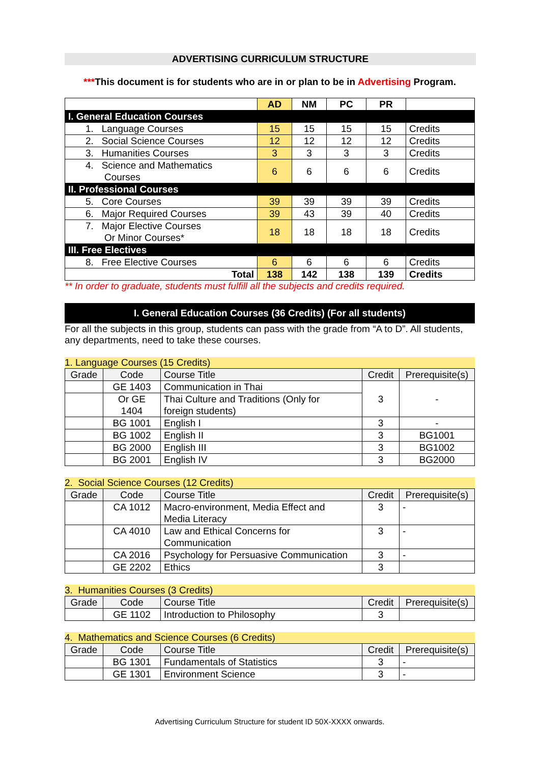ADVERTISING CURRICULUM STRUCTURE
***This document is for students who are in or plan to be in Advertising Program.
| | AD | NM | PC | PR | |
| I. General Education Courses | | | | | |
| 1. Language Courses | 15 | 15 | 15 | 15 | Credits |
| 2. Social Science Courses | 12 | 12 | 12 | 12 | Credits |
| 3. Humanities Courses | 3 | 3 | 3 | 3 | Credits |
| 4. Science and Mathematics Courses | 6 | 6 | 6 | 6 | Credits |
| II. Professional Courses | | | | | |
| 5. Core Courses | 39 | 39 | 39 | 39 | Credits |
| 6. Major Required Courses | 39 | 43 | 39 | 40 | Credits |
| 7. Major Elective Courses Or Minor Courses* | 18 | 18 | 18 | 18 | Credits |
| III. Free Electives | | | | | |
| 8. Free Elective Courses | 6 | 6 | 6 | 6 | Credits |
| Total | 138 | 142 | 138 | 139 | Credits |
** In order to graduate, students must fulfill all the subjects and credits required.
I. General Education Courses (36 Credits) (For all students)
For all the subjects in this group, students can pass with the grade from “A to D”. All students, any departments, need to take these courses.
1. Language Courses (15 Credits)
| Grade | Code | Course Title | Credit | Prerequisite(s) |
| --- | --- | --- | --- | --- |
| | GE 1403 | Communication in Thai | 3 | - |
| | Or GE 1404 | Thai Culture and Traditions (Only for foreign students) | | |
| | BG 1001 | English I | 3 | - |
| | BG 1002 | English II | 3 | BG1001 |
| | BG 2000 | English III | 3 | BG1002 |
| | BG 2001 | English IV | 3 | BG2000 |
2. Social Science Courses (12 Credits)
| Grade | Code | Course Title | Credit | Prerequisite(s) |
| --- | --- | --- | --- | --- |
| | CA 1012 | Macro-environment, Media Effect and Media Literacy | 3 | - |
| | CA 4010 | Law and Ethical Concerns for Communication | 3 | - |
| | CA 2016 | Psychology for Persuasive Communication | 3 | - |
| | GE 2202 | Ethics | 3 | |
3. Humanities Courses (3 Credits)
| Grade | Code | Course Title | Credit | Prerequisite(s) |
| --- | --- | --- | --- | --- |
| | GE 1102 | Introduction to Philosophy | 3 | |
4. Mathematics and Science Courses (6 Credits)
| Grade | Code | Course Title | Credit | Prerequisite(s) |
| --- | --- | --- | --- | --- |
| | BG 1301 | Fundamentals of Statistics | 3 | - |
| | GE 1301 | Environment Science | 3 | - |
Advertising Curriculum Structure for student ID 50X-XXXX onwards.